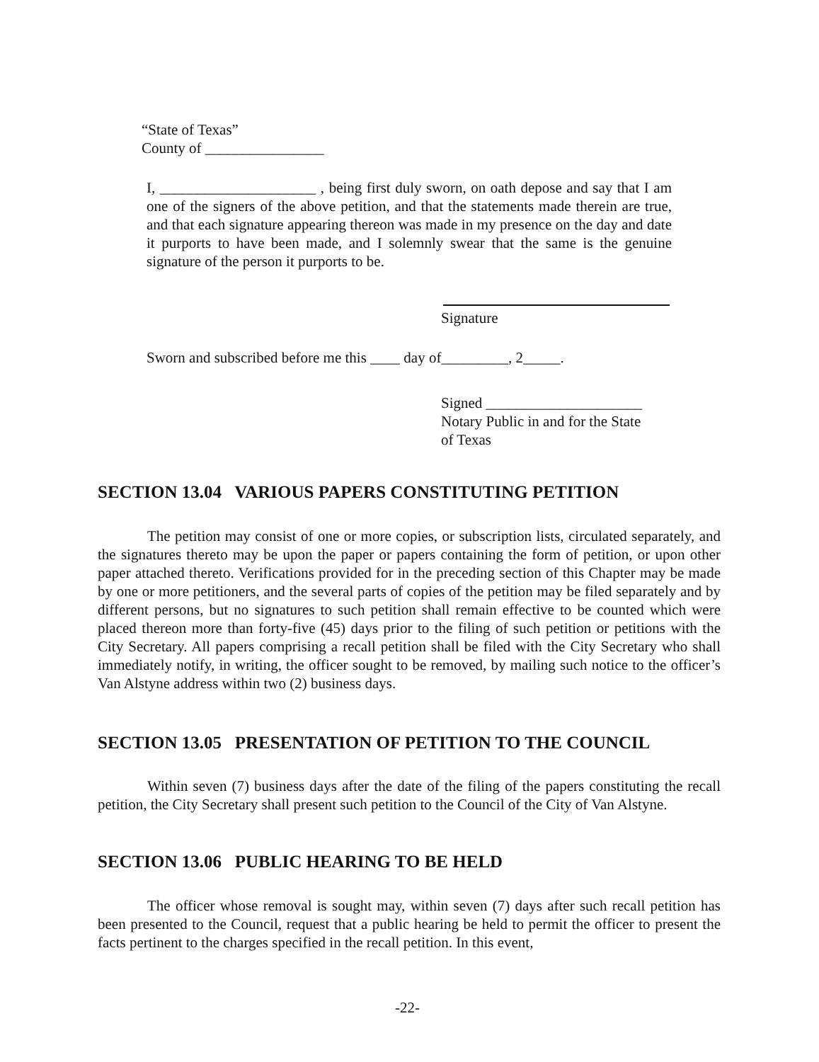“State of Texas”
County of ________________
I, _____________________ , being first duly sworn, on oath depose and say that I am one of the signers of the above petition, and that the statements made therein are true, and that each signature appearing thereon was made in my presence on the day and date it purports to have been made, and I solemnly swear that the same is the genuine signature of the person it purports to be.
Signature
Sworn and subscribed before me this ____ day of_________, 2_____.
Signed _____________________
Notary Public in and for the State
of Texas
SECTION 13.04 VARIOUS PAPERS CONSTITUTING PETITION
The petition may consist of one or more copies, or subscription lists, circulated separately, and the signatures thereto may be upon the paper or papers containing the form of petition, or upon other paper attached thereto. Verifications provided for in the preceding section of this Chapter may be made by one or more petitioners, and the several parts of copies of the petition may be filed separately and by different persons, but no signatures to such petition shall remain effective to be counted which were placed thereon more than forty-five (45) days prior to the filing of such petition or petitions with the City Secretary. All papers comprising a recall petition shall be filed with the City Secretary who shall immediately notify, in writing, the officer sought to be removed, by mailing such notice to the officer’s Van Alstyne address within two (2) business days.
SECTION 13.05 PRESENTATION OF PETITION TO THE COUNCIL
Within seven (7) business days after the date of the filing of the papers constituting the recall petition, the City Secretary shall present such petition to the Council of the City of Van Alstyne.
SECTION 13.06 PUBLIC HEARING TO BE HELD
The officer whose removal is sought may, within seven (7) days after such recall petition has been presented to the Council, request that a public hearing be held to permit the officer to present the facts pertinent to the charges specified in the recall petition. In this event,
-22-